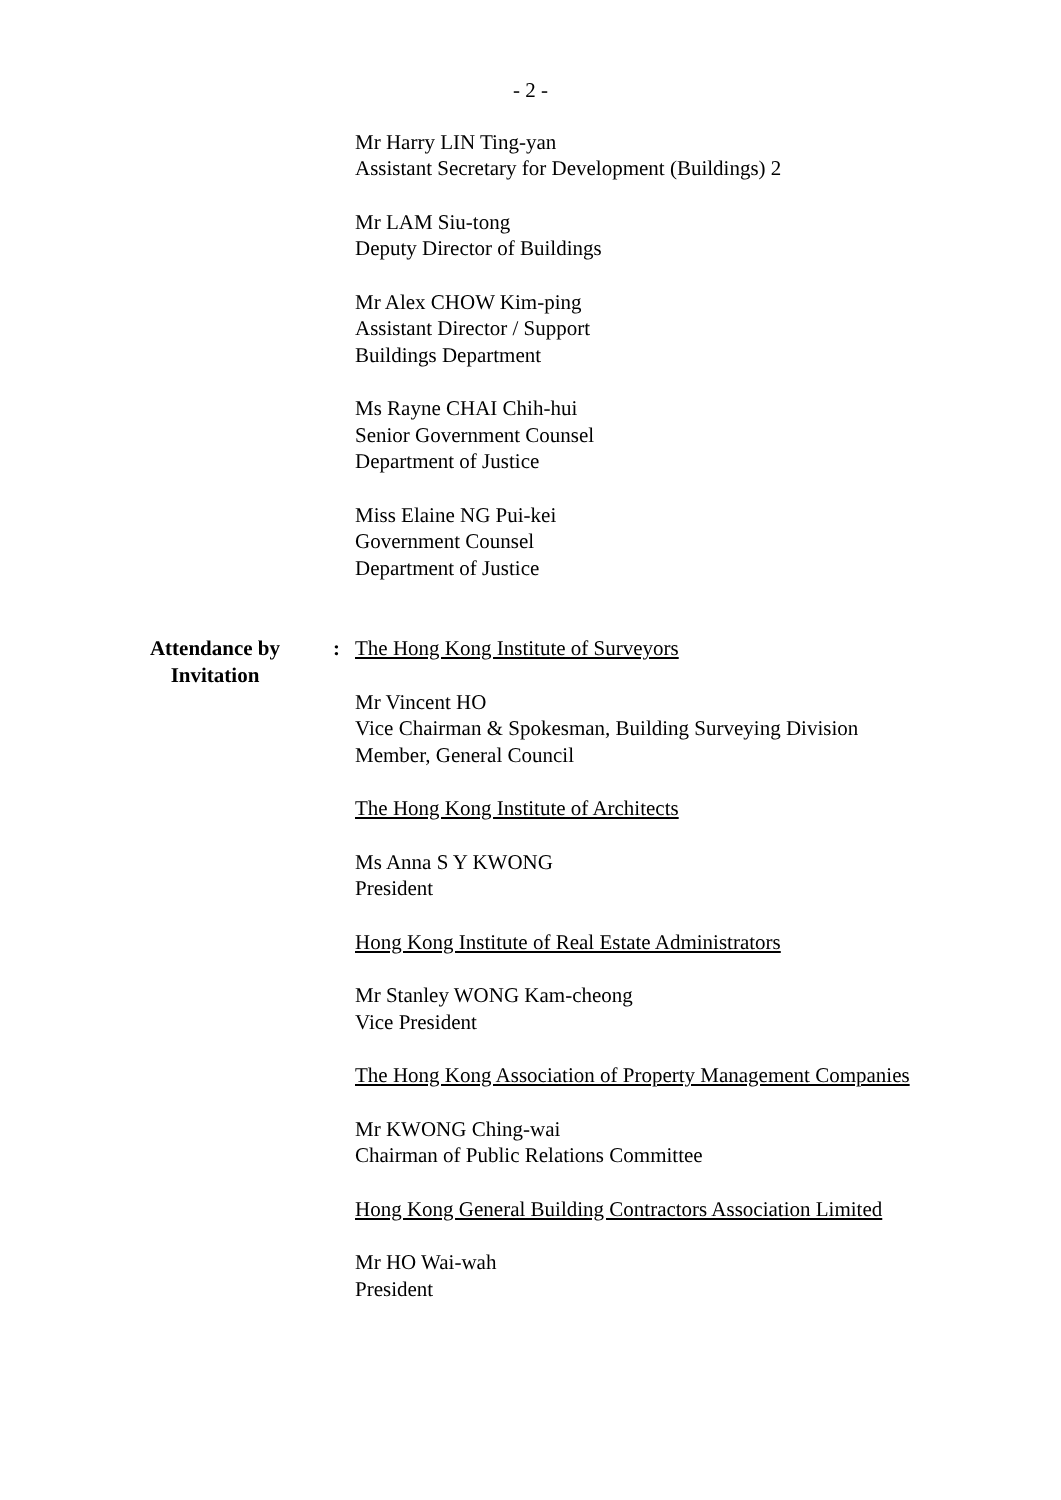- 2 -
Mr Harry LIN Ting-yan
Assistant Secretary for Development (Buildings) 2
Mr LAM Siu-tong
Deputy Director of Buildings
Mr Alex CHOW Kim-ping
Assistant Director / Support
Buildings Department
Ms Rayne CHAI Chih-hui
Senior Government Counsel
Department of Justice
Miss Elaine NG Pui-kei
Government Counsel
Department of Justice
Attendance by
Invitation
: The Hong Kong Institute of Surveyors
Mr Vincent HO
Vice Chairman & Spokesman, Building Surveying Division
Member, General Council
The Hong Kong Institute of Architects
Ms Anna S Y KWONG
President
Hong Kong Institute of Real Estate Administrators
Mr Stanley WONG Kam-cheong
Vice President
The Hong Kong Association of Property Management Companies
Mr KWONG Ching-wai
Chairman of Public Relations Committee
Hong Kong General Building Contractors Association Limited
Mr HO Wai-wah
President